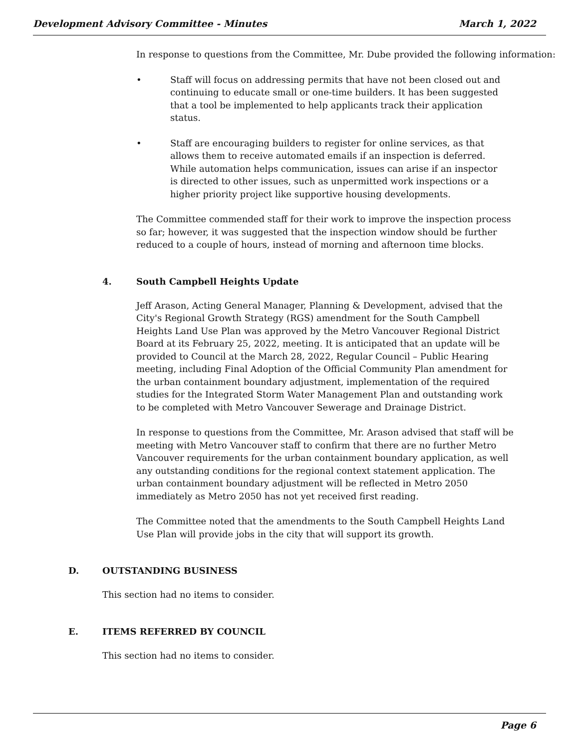Development Advisory Committee - Minutes March 1, 2022
In response to questions from the Committee, Mr. Dube provided the following information:
• Staff will focus on addressing permits that have not been closed out and continuing to educate small or one-time builders. It has been suggested that a tool be implemented to help applicants track their application status.
• Staff are encouraging builders to register for online services, as that allows them to receive automated emails if an inspection is deferred. While automation helps communication, issues can arise if an inspector is directed to other issues, such as unpermitted work inspections or a higher priority project like supportive housing developments.
The Committee commended staff for their work to improve the inspection process so far; however, it was suggested that the inspection window should be further reduced to a couple of hours, instead of morning and afternoon time blocks.
4. South Campbell Heights Update
Jeff Arason, Acting General Manager, Planning & Development, advised that the City's Regional Growth Strategy (RGS) amendment for the South Campbell Heights Land Use Plan was approved by the Metro Vancouver Regional District Board at its February 25, 2022, meeting. It is anticipated that an update will be provided to Council at the March 28, 2022, Regular Council – Public Hearing meeting, including Final Adoption of the Official Community Plan amendment for the urban containment boundary adjustment, implementation of the required studies for the Integrated Storm Water Management Plan and outstanding work to be completed with Metro Vancouver Sewerage and Drainage District.
In response to questions from the Committee, Mr. Arason advised that staff will be meeting with Metro Vancouver staff to confirm that there are no further Metro Vancouver requirements for the urban containment boundary application, as well any outstanding conditions for the regional context statement application. The urban containment boundary adjustment will be reflected in Metro 2050 immediately as Metro 2050 has not yet received first reading.
The Committee noted that the amendments to the South Campbell Heights Land Use Plan will provide jobs in the city that will support its growth.
D. OUTSTANDING BUSINESS
This section had no items to consider.
E. ITEMS REFERRED BY COUNCIL
This section had no items to consider.
Page 6